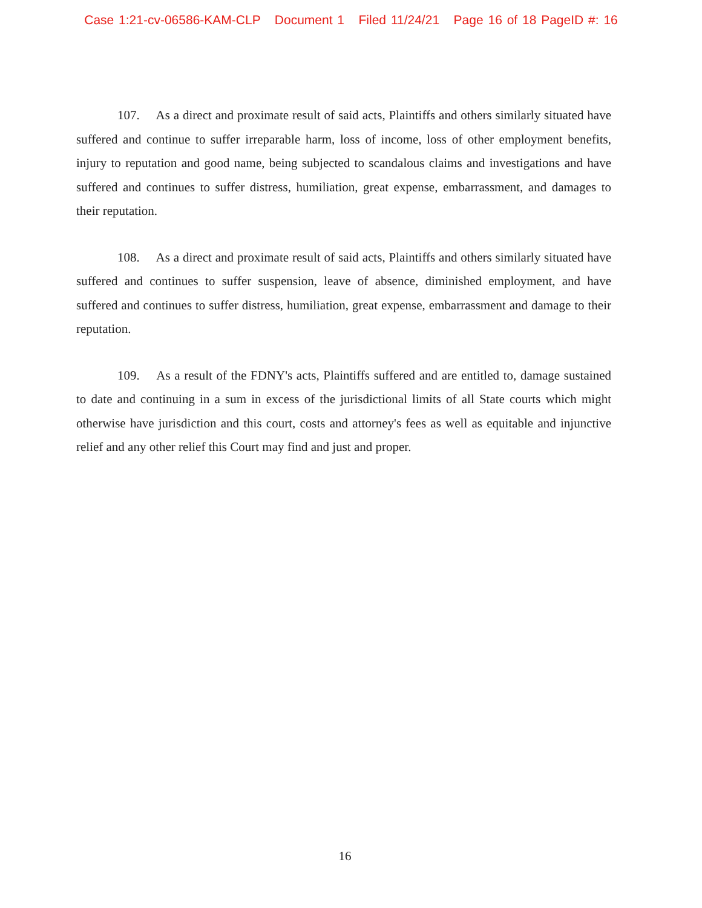Case 1:21-cv-06586-KAM-CLP Document 1 Filed 11/24/21 Page 16 of 18 PageID #: 16
107. As a direct and proximate result of said acts, Plaintiffs and others similarly situated have suffered and continue to suffer irreparable harm, loss of income, loss of other employment benefits, injury to reputation and good name, being subjected to scandalous claims and investigations and have suffered and continues to suffer distress, humiliation, great expense, embarrassment, and damages to their reputation.
108. As a direct and proximate result of said acts, Plaintiffs and others similarly situated have suffered and continues to suffer suspension, leave of absence, diminished employment, and have suffered and continues to suffer distress, humiliation, great expense, embarrassment and damage to their reputation.
109. As a result of the FDNY's acts, Plaintiffs suffered and are entitled to, damage sustained to date and continuing in a sum in excess of the jurisdictional limits of all State courts which might otherwise have jurisdiction and this court, costs and attorney's fees as well as equitable and injunctive relief and any other relief this Court may find and just and proper.
16